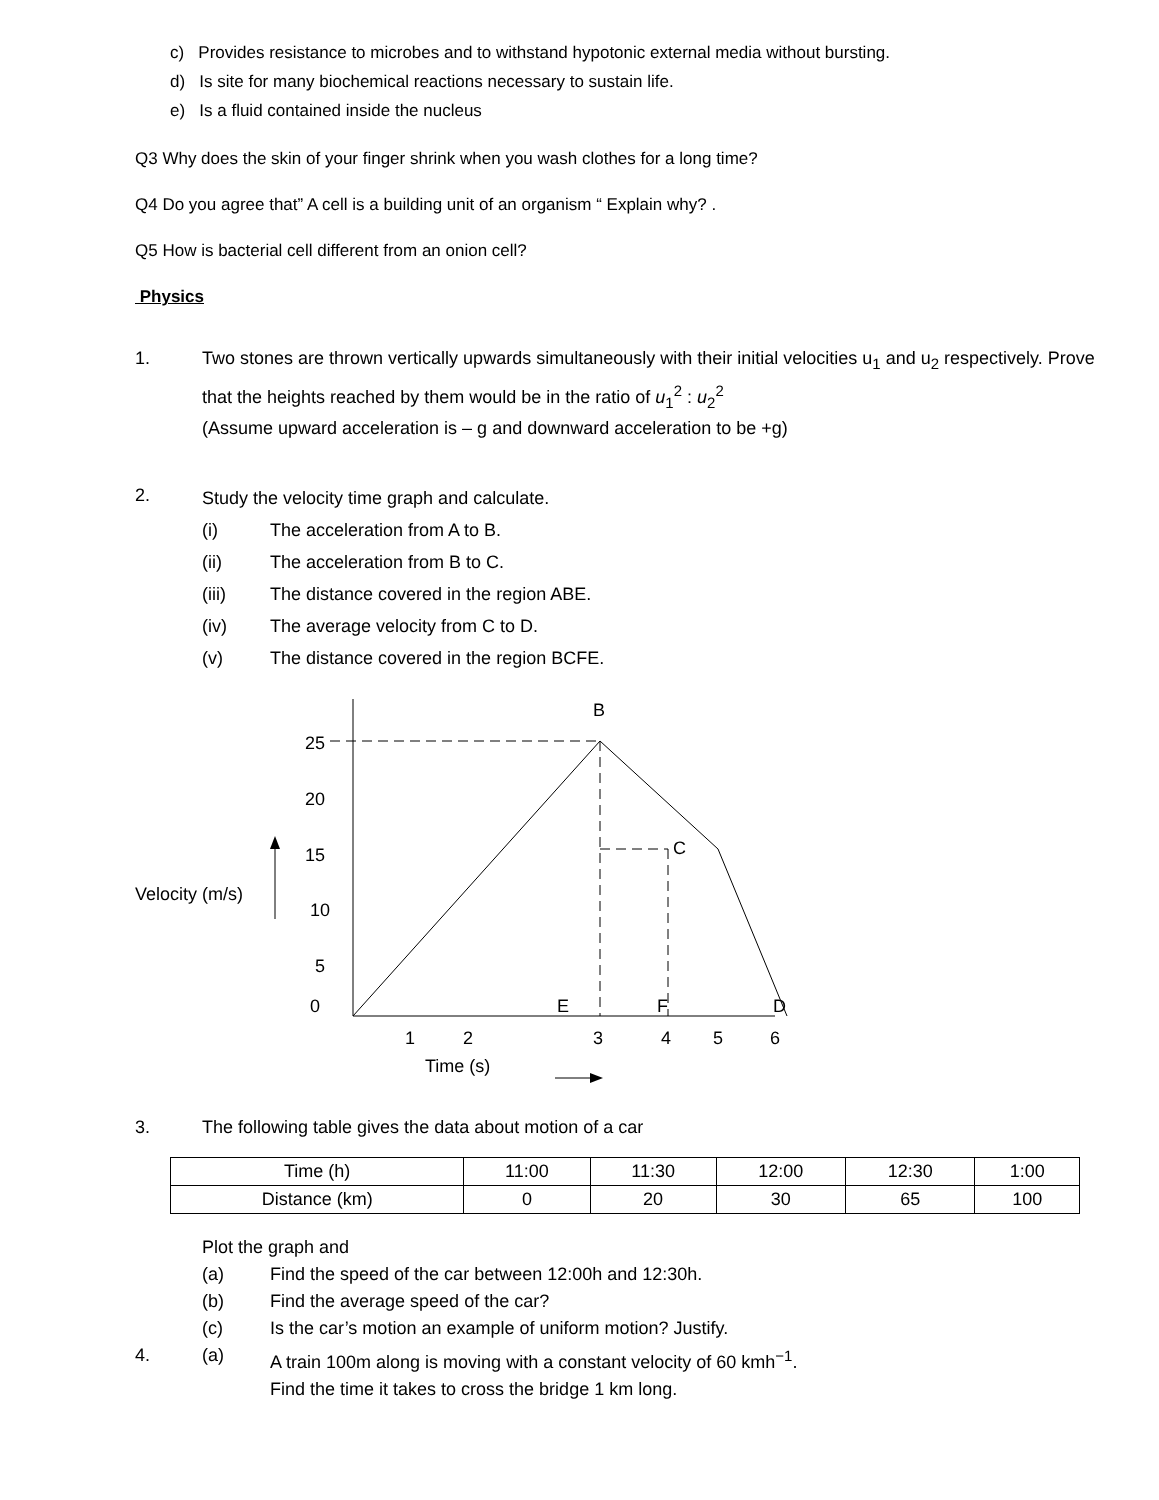c) Provides resistance to microbes and to withstand hypotonic external media without bursting.
d) Is site for many biochemical reactions necessary to sustain life.
e) Is a fluid contained inside the nucleus
Q3 Why does the skin of your finger shrink when you wash clothes for a long time?
Q4 Do you agree that” A cell is a building unit of an organism “ Explain why? .
Q5 How is bacterial cell different from an onion cell?
Physics
1. Two stones are thrown vertically upwards simultaneously with their initial velocities u<sub>1</sub> and u<sub>2</sub> respectively. Prove that the heights reached by them would be in the ratio of u<sub>1</sub><sup>2</sup> : u<sub>2</sub><sup>2</sup>
(Assume upward acceleration is – g and downward acceleration to be +g)
2.
Study the velocity time graph and calculate.
(i) The acceleration from A to B.
(ii) The acceleration from B to C.
(iii) The distance covered in the region ABE.
(iv) The average velocity from C to D.
(v) The distance covered in the region BCFE.
Velocity (m/s)
25
20
15
10
5
0
B
C
E
F
D
1
2
3
4
5
6
Time (s)
3. The following table gives the data about motion of a car
| Time (h) | 11:00 | 11:30 | 12:00 | 12:30 | 1:00 |
| Distance (km) | 0 | 20 | 30 | 65 | 100 |
Plot the graph and
(a) Find the speed of the car between 12:00h and 12:30h.
(b) Find the average speed of the car?
(c) Is the car’s motion an example of uniform motion? Justify.
4. (a) A train 100m along is moving with a constant velocity of 60 kmh<sup>−1</sup>.
Find the time it takes to cross the bridge 1 km long.